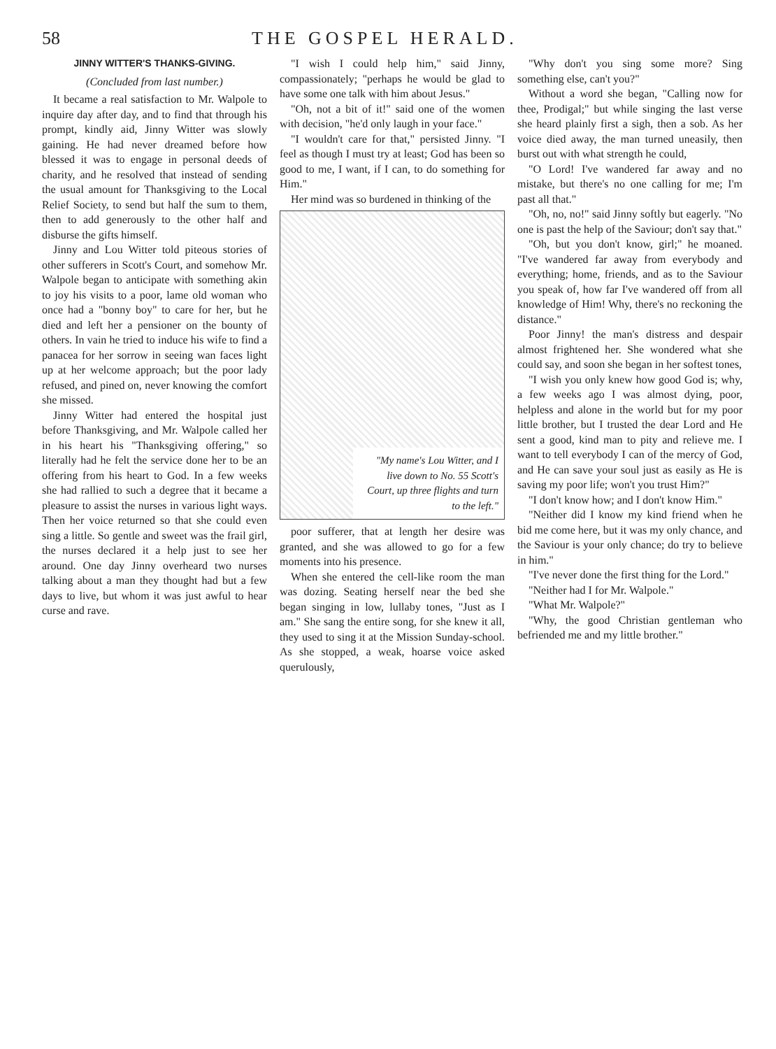58 THE GOSPEL HERALD.
JINNY WITTER'S THANKS-GIVING.
(Concluded from last number.)
It became a real satisfaction to Mr. Walpole to inquire day after day, and to find that through his prompt, kindly aid, Jinny Witter was slowly gaining. He had never dreamed before how blessed it was to engage in personal deeds of charity, and he resolved that instead of sending the usual amount for Thanksgiving to the Local Relief Society, to send but half the sum to them, then to add generously to the other half and disburse the gifts himself.
Jinny and Lou Witter told piteous stories of other sufferers in Scott's Court, and somehow Mr. Walpole began to anticipate with something akin to joy his visits to a poor, lame old woman who once had a "bonny boy" to care for her, but he died and left her a pensioner on the bounty of others. In vain he tried to induce his wife to find a panacea for her sorrow in seeing wan faces light up at her welcome approach; but the poor lady refused, and pined on, never knowing the comfort she missed.
Jinny Witter had entered the hospital just before Thanksgiving, and Mr. Walpole called her in his heart his "Thanksgiving offering," so literally had he felt the service done her to be an offering from his heart to God. In a few weeks she had rallied to such a degree that it became a pleasure to assist the nurses in various light ways. Then her voice returned so that she could even sing a little. So gentle and sweet was the frail girl, the nurses declared it a help just to see her around. One day Jinny overheard two nurses talking about a man they thought had but a few days to live, but whom it was just awful to hear curse and rave.
"I wish I could help him," said Jinny, compassionately; "perhaps he would be glad to have some one talk with him about Jesus."
"Oh, not a bit of it!" said one of the women with decision, "he'd only laugh in your face."
"I wouldn't care for that," persisted Jinny. "I feel as though I must try at least; God has been so good to me, I want, if I can, to do something for Him."
Her mind was so burdened in thinking of the
"My name's Lou Witter, and I live down to No. 55 Scott's Court, up three flights and turn to the left."
poor sufferer, that at length her desire was granted, and she was allowed to go for a few moments into his presence.
When she entered the cell-like room the man was dozing. Seating herself near the bed she began singing in low, lullaby tones, "Just as I am." She sang the entire song, for she knew it all, they used to sing it at the Mission Sunday-school. As she stopped, a weak, hoarse voice asked querulously,
"Why don't you sing some more? Sing something else, can't you?"
Without a word she began, "Calling now for thee, Prodigal;" but while singing the last verse she heard plainly first a sigh, then a sob. As her voice died away, the man turned uneasily, then burst out with what strength he could,
"O Lord! I've wandered far away and no mistake, but there's no one calling for me; I'm past all that."
"Oh, no, no!" said Jinny softly but eagerly. "No one is past the help of the Saviour; don't say that."
"Oh, but you don't know, girl;" he moaned. "I've wandered far away from everybody and everything; home, friends, and as to the Saviour you speak of, how far I've wandered off from all knowledge of Him! Why, there's no reckoning the distance."
Poor Jinny! the man's distress and despair almost frightened her. She wondered what she could say, and soon she began in her softest tones,
"I wish you only knew how good God is; why, a few weeks ago I was almost dying, poor, helpless and alone in the world but for my poor little brother, but I trusted the dear Lord and He sent a good, kind man to pity and relieve me. I want to tell everybody I can of the mercy of God, and He can save your soul just as easily as He is saving my poor life; won't you trust Him?"
"I don't know how; and I don't know Him."
"Neither did I know my kind friend when he bid me come here, but it was my only chance, and the Saviour is your only chance; do try to believe in him."
"I've never done the first thing for the Lord."
"Neither had I for Mr. Walpole."
"What Mr. Walpole?"
"Why, the good Christian gentleman who befriended me and my little brother."